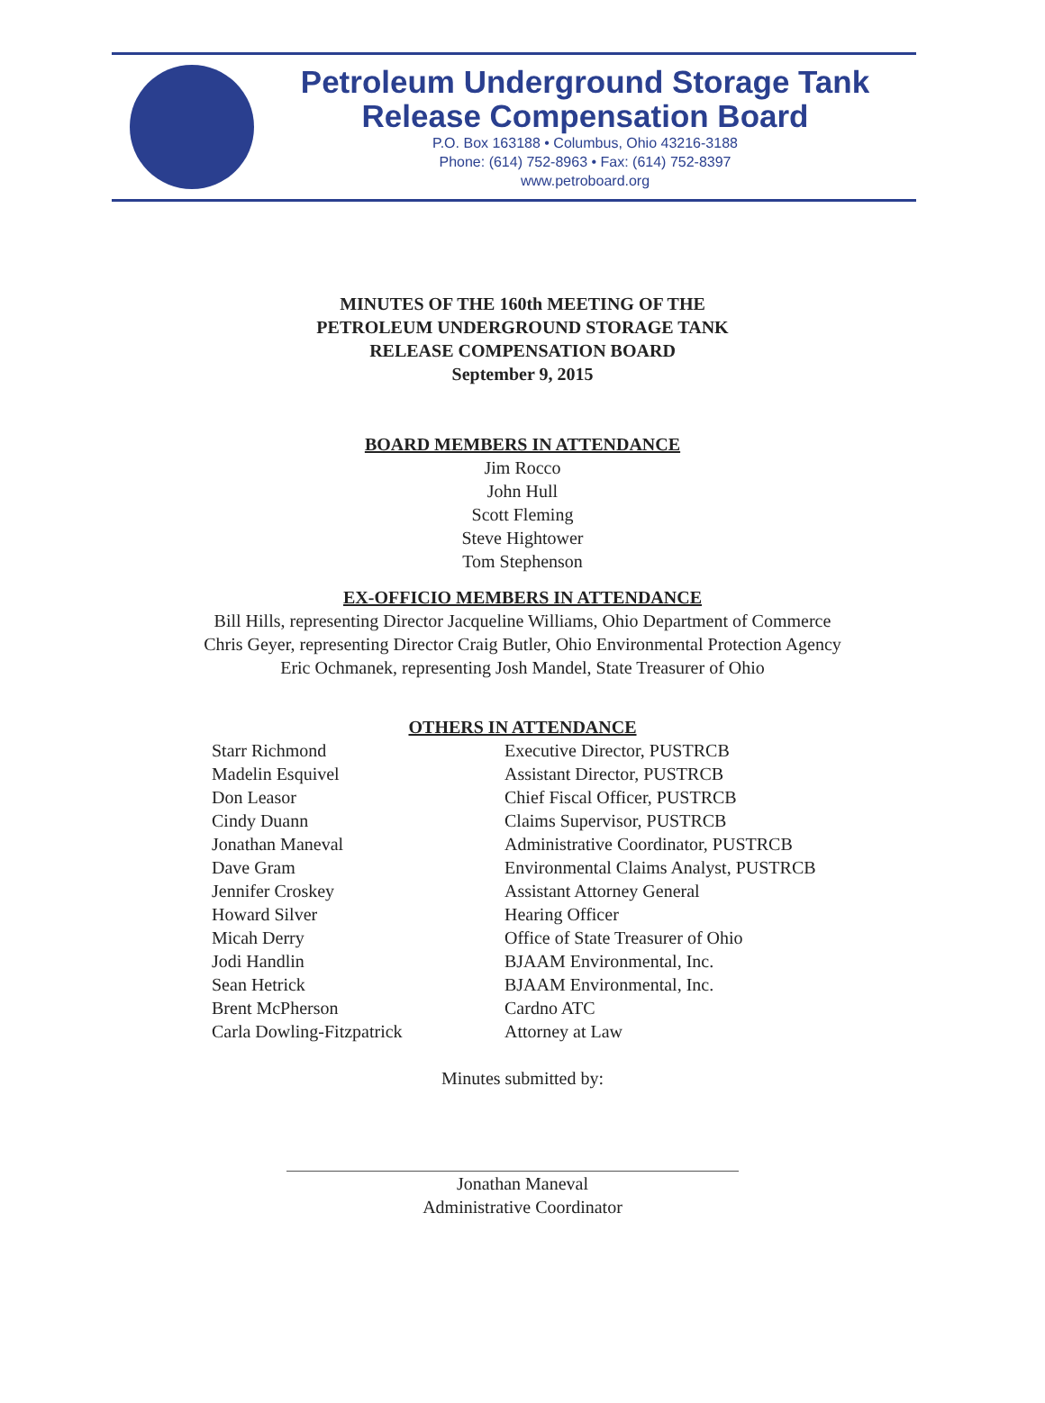Petroleum Underground Storage Tank
Release Compensation Board
P.O. Box 163188 • Columbus, Ohio 43216-3188
Phone: (614) 752-8963 • Fax: (614) 752-8397
www.petroboard.org
MINUTES OF THE 160th MEETING OF THE
PETROLEUM UNDERGROUND STORAGE TANK
RELEASE COMPENSATION BOARD
September 9, 2015
BOARD MEMBERS IN ATTENDANCE
Jim Rocco
John Hull
Scott Fleming
Steve Hightower
Tom Stephenson
EX-OFFICIO MEMBERS IN ATTENDANCE
Bill Hills, representing Director Jacqueline Williams, Ohio Department of Commerce
Chris Geyer, representing Director Craig Butler, Ohio Environmental Protection Agency
Eric Ochmanek, representing Josh Mandel, State Treasurer of Ohio
OTHERS IN ATTENDANCE
| Starr Richmond | Executive Director, PUSTRCB |
| Madelin Esquivel | Assistant Director, PUSTRCB |
| Don Leasor | Chief Fiscal Officer, PUSTRCB |
| Cindy Duann | Claims Supervisor, PUSTRCB |
| Jonathan Maneval | Administrative Coordinator, PUSTRCB |
| Dave Gram | Environmental Claims Analyst, PUSTRCB |
| Jennifer Croskey | Assistant Attorney General |
| Howard Silver | Hearing Officer |
| Micah Derry | Office of State Treasurer of Ohio |
| Jodi Handlin | BJAAM Environmental, Inc. |
| Sean Hetrick | BJAAM Environmental, Inc. |
| Brent McPherson | Cardno ATC |
| Carla Dowling-Fitzpatrick | Attorney at Law |
Minutes submitted by:
Jonathan Maneval
Administrative Coordinator